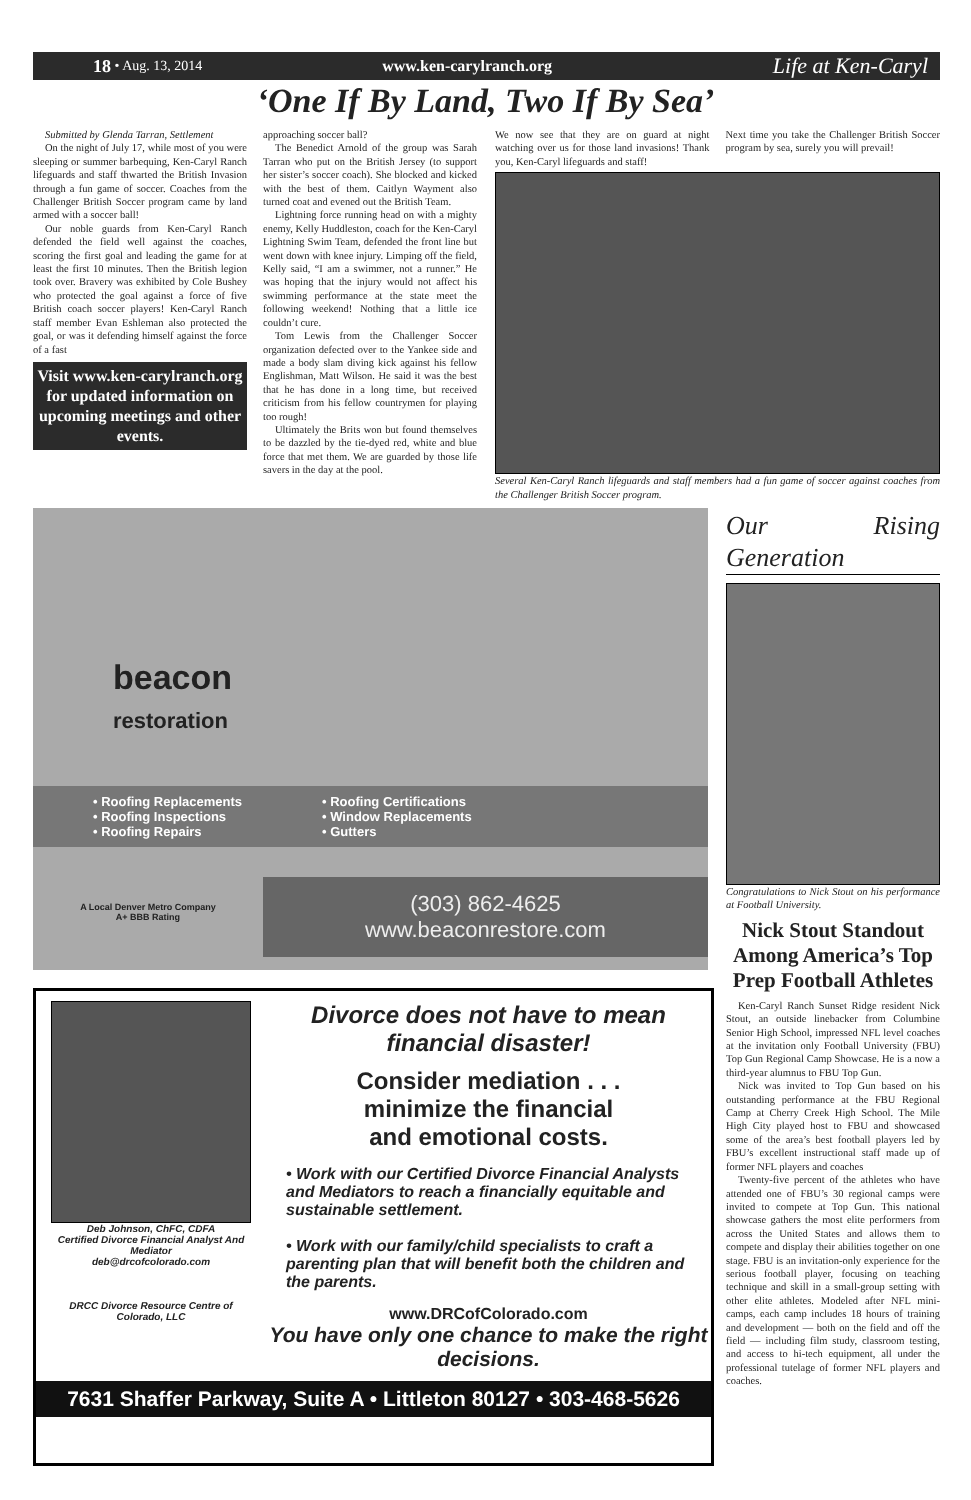18 • Aug. 13, 2014 www.ken-carylranch.org Life at Ken-Caryl
‘One If By Land, Two If By Sea’
Submitted by Glenda Tarran, Settlement
On the night of July 17, while most of you were sleeping or summer barbequing, Ken-Caryl Ranch lifeguards and staff thwarted the British Invasion through a fun game of soccer. Coaches from the Challenger British Soccer program came by land armed with a soccer ball!
Our noble guards from Ken-Caryl Ranch defended the field well against the coaches, scoring the first goal and leading the game for at least the first 10 minutes. Then the British legion took over. Bravery was exhibited by Cole Bushey who protected the goal against a force of five British coach soccer players! Ken-Caryl Ranch staff member Evan Eshleman also protected the goal, or was it defending himself against the force of a fast
Visit www.ken-carylranch.org for updated information on upcoming meetings and other events.
approaching soccer ball?
The Benedict Arnold of the group was Sarah Tarran who put on the British Jersey (to support her sister’s soccer coach). She blocked and kicked with the best of them. Caitlyn Wayment also turned coat and evened out the British Team.
Lightning force running head on with a mighty enemy, Kelly Huddleston, coach for the Ken-Caryl Lightning Swim Team, defended the front line but went down with knee injury. Limping off the field, Kelly said, “I am a swimmer, not a runner.” He was hoping that the injury would not affect his swimming performance at the state meet the following weekend! Nothing that a little ice couldn’t cure.
Tom Lewis from the Challenger Soccer organization defected over to the Yankee side and made a body slam diving kick against his fellow Englishman, Matt Wilson. He said it was the best that he has done in a long time, but received criticism from his fellow countrymen for playing too rough!
Ultimately the Brits won but found themselves to be dazzled by the tie-dyed red, white and blue force that met them. We are guarded by those life savers in the day at the pool.
We now see that they are on guard at night watching over us for those land invasions! Thank you, Ken-Caryl lifeguards and staff!
Next time you take the Challenger British Soccer program by sea, surely you will prevail!
Several Ken-Caryl Ranch lifeguards and staff members had a fun game of soccer against coaches from the Challenger British Soccer program.
beacon
restoration
• Roofing Replacements
• Roofing Inspections
• Roofing Repairs
• Roofing Certifications
• Window Replacements
• Gutters
A Local Denver Metro Company
A+ BBB Rating
(303) 862-4625
www.beaconrestore.com
Deb Johnson, ChFC, CDFA
Certified Divorce Financial Analyst And Mediator
deb@drcofcolorado.com
DRCC Divorce Resource Centre of Colorado, LLC
Divorce does not have to mean financial disaster!
Consider mediation . . .
minimize the financial
and emotional costs.
• Work with our Certified Divorce Financial Analysts and Mediators to reach a financially equitable and sustainable settlement.
• Work with our family/child specialists to craft a parenting plan that will benefit both the children and the parents.
www.DRCofColorado.com
You have only one chance to make the right decisions.
7631 Shaffer Parkway, Suite A • Littleton 80127 • 303-468-5626
Our Rising Generation
Congratulations to Nick Stout on his performance at Football University.
Nick Stout Standout Among America’s Top Prep Football Athletes
Ken-Caryl Ranch Sunset Ridge resident Nick Stout, an outside linebacker from Columbine Senior High School, impressed NFL level coaches at the invitation only Football University (FBU) Top Gun Regional Camp Showcase. He is a now a third-year alumnus to FBU Top Gun.
Nick was invited to Top Gun based on his outstanding performance at the FBU Regional Camp at Cherry Creek High School. The Mile High City played host to FBU and showcased some of the area’s best football players led by FBU’s excellent instructional staff made up of former NFL players and coaches
Twenty-five percent of the athletes who have attended one of FBU’s 30 regional camps were invited to compete at Top Gun. This national showcase gathers the most elite performers from across the United States and allows them to compete and display their abilities together on one stage. FBU is an invitation-only experience for the serious football player, focusing on teaching technique and skill in a small-group setting with other elite athletes. Modeled after NFL mini-camps, each camp includes 18 hours of training and development — both on the field and off the field — including film study, classroom testing, and access to hi-tech equipment, all under the professional tutelage of former NFL players and coaches.